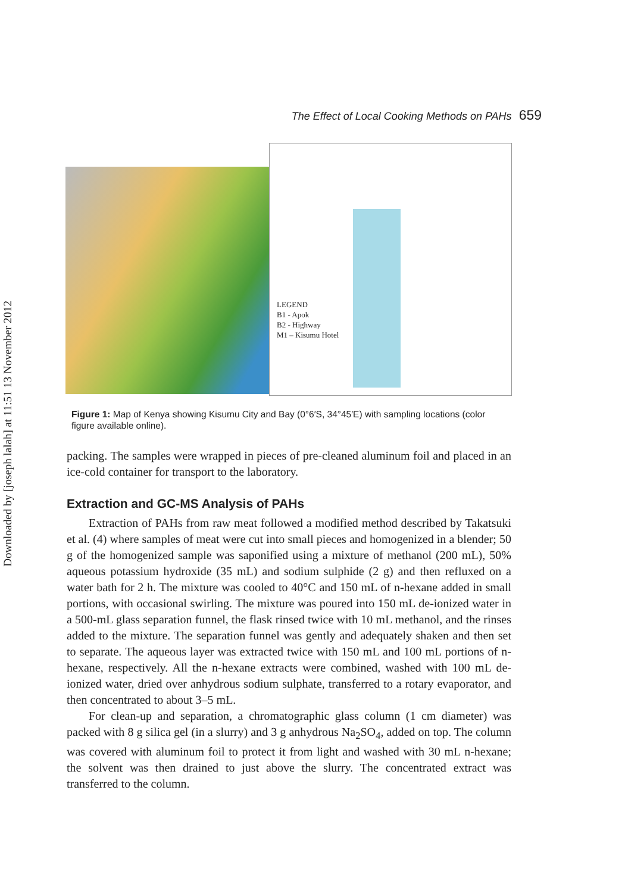Downloaded by [joseph lalah] at 11:51 13 November 2012
The Effect of Local Cooking Methods on PAHs 659
LEGEND
B1 - Apok
B2 - Highway
M1 – Kisumu Hotel
Figure 1: Map of Kenya showing Kisumu City and Bay (0°6′S, 34°45′E) with sampling locations (color figure available online).
packing. The samples were wrapped in pieces of pre-cleaned aluminum foil and placed in an ice-cold container for transport to the laboratory.
Extraction and GC-MS Analysis of PAHs
Extraction of PAHs from raw meat followed a modified method described by Takatsuki et al. (4) where samples of meat were cut into small pieces and homogenized in a blender; 50 g of the homogenized sample was saponified using a mixture of methanol (200 mL), 50% aqueous potassium hydroxide (35 mL) and sodium sulphide (2 g) and then refluxed on a water bath for 2 h. The mixture was cooled to 40°C and 150 mL of n-hexane added in small portions, with occasional swirling. The mixture was poured into 150 mL de-ionized water in a 500-mL glass separation funnel, the flask rinsed twice with 10 mL methanol, and the rinses added to the mixture. The separation funnel was gently and adequately shaken and then set to separate. The aqueous layer was extracted twice with 150 mL and 100 mL portions of n-hexane, respectively. All the n-hexane extracts were combined, washed with 100 mL de-ionized water, dried over anhydrous sodium sulphate, transferred to a rotary evaporator, and then concentrated to about 3–5 mL.
For clean-up and separation, a chromatographic glass column (1 cm diameter) was packed with 8 g silica gel (in a slurry) and 3 g anhydrous Na<sub>2</sub>SO<sub>4</sub>, added on top. The column was covered with aluminum foil to protect it from light and washed with 30 mL n-hexane; the solvent was then drained to just above the slurry. The concentrated extract was transferred to the column.